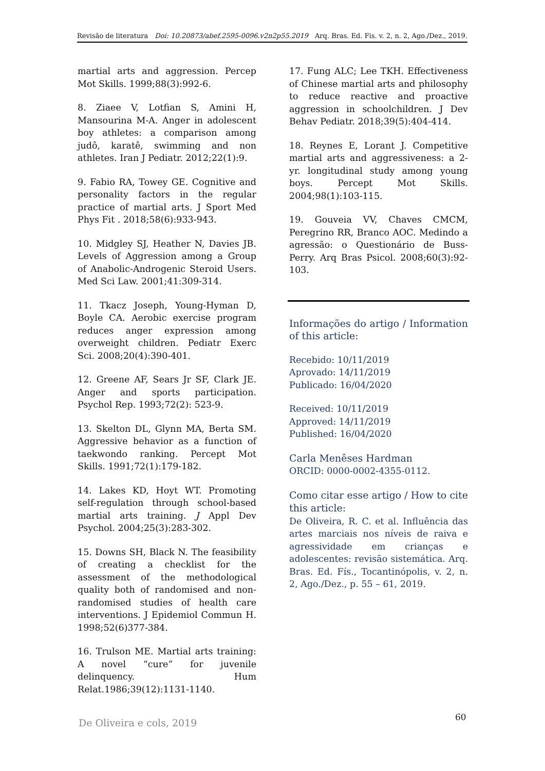Revisão de literatura Doi: 10.20873/abef.2595-0096.v2n2p55.2019 Arq. Bras. Ed. Fis. v. 2, n. 2, Ago./Dez., 2019.
martial arts and aggression. Percep Mot Skills. 1999;88(3):992-6.
8. Ziaee V, Lotfian S, Amini H, Mansourina M-A. Anger in adolescent boy athletes: a comparison among judô, karatê, swimming and non athletes. Iran J Pediatr. 2012;22(1):9.
9. Fabio RA, Towey GE. Cognitive and personality factors in the regular practice of martial arts. J Sport Med Phys Fit . 2018;58(6):933-943.
10. Midgley SJ, Heather N, Davies JB. Levels of Aggression among a Group of Anabolic-Androgenic Steroid Users. Med Sci Law. 2001;41:309-314.
11. Tkacz Joseph, Young-Hyman D, Boyle CA. Aerobic exercise program reduces anger expression among overweight children. Pediatr Exerc Sci. 2008;20(4):390-401.
12. Greene AF, Sears Jr SF, Clark JE. Anger and sports participation. Psychol Rep. 1993;72(2): 523-9.
13. Skelton DL, Glynn MA, Berta SM. Aggressive behavior as a function of taekwondo ranking. Percept Mot Skills. 1991;72(1):179-182.
14. Lakes KD, Hoyt WT. Promoting self-regulation through school-based martial arts training. J Appl Dev Psychol. 2004;25(3):283-302.
15. Downs SH, Black N. The feasibility of creating a checklist for the assessment of the methodological quality both of randomised and non-randomised studies of health care interventions. J Epidemiol Commun H. 1998;52(6)377-384.
16. Trulson ME. Martial arts training: A novel “cure” for juvenile delinquency. Hum Relat.1986;39(12):1131-1140.
17. Fung ALC; Lee TKH. Effectiveness of Chinese martial arts and philosophy to reduce reactive and proactive aggression in schoolchildren. J Dev Behav Pediatr. 2018;39(5):404-414.
18. Reynes E, Lorant J. Competitive martial arts and aggressiveness: a 2-yr. longitudinal study among young boys. Percept Mot Skills. 2004;98(1):103-115.
19. Gouveia VV, Chaves CMCM, Peregrino RR, Branco AOC. Medindo a agressão: o Questionário de Buss-Perry. Arq Bras Psicol. 2008;60(3):92-103.
Informações do artigo / Information of this article:
Recebido: 10/11/2019
Aprovado: 14/11/2019
Publicado: 16/04/2020
Received: 10/11/2019
Approved: 14/11/2019
Published: 16/04/2020
Carla Menêses Hardman
ORCID: 0000-0002-4355-0112.
Como citar esse artigo / How to cite this article:
De Oliveira, R. C. et al. Influência das artes marciais nos níveis de raiva e agressividade em crianças e adolescentes: revisão sistemática. Arq. Bras. Ed. Fís., Tocantinópolis, v. 2, n. 2, Ago./Dez., p. 55 – 61, 2019.
De Oliveira e cols, 2019 60